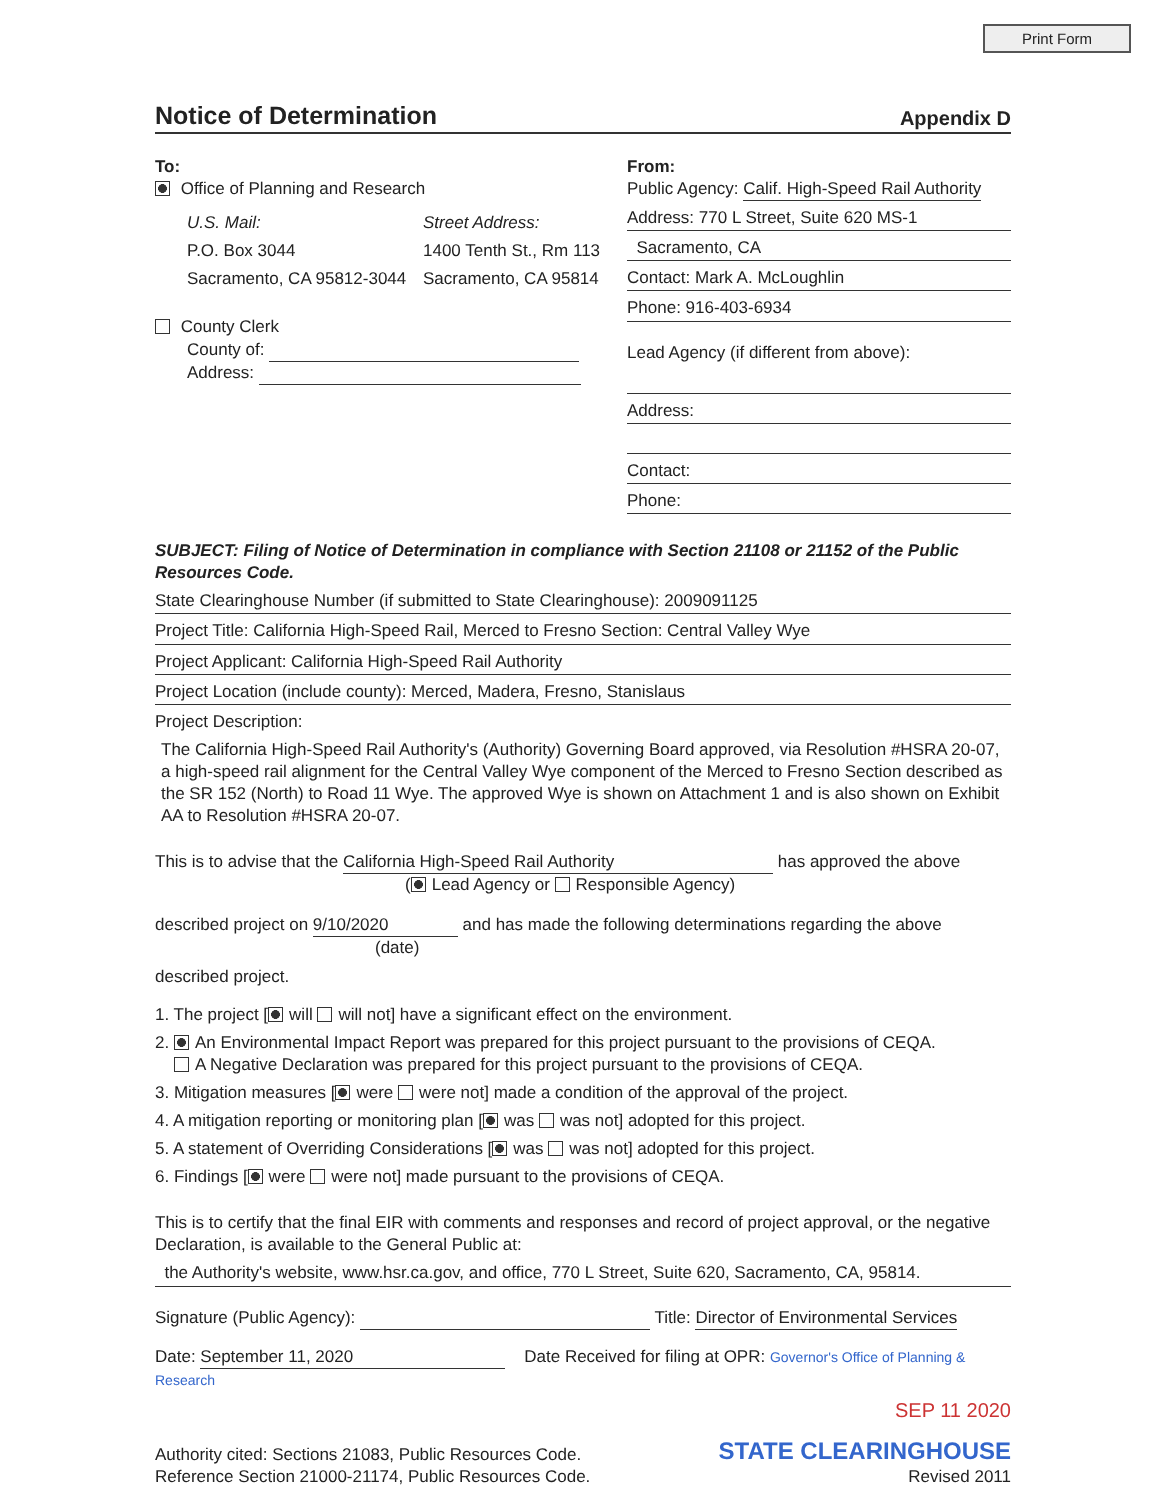Print Form
Notice of Determination
Appendix D
To:
Office of Planning and Research
U.S. Mail:
P.O. Box 3044
Sacramento, CA 95812-3044
Street Address:
1400 Tenth St., Rm 113
Sacramento, CA 95814
County Clerk
County of:
Address:
From:
Public Agency: Calif. High-Speed Rail Authority
Address: 770 L Street, Suite 620 MS-1
Sacramento, CA
Contact: Mark A. McLoughlin
Phone: 916-403-6934
Lead Agency (if different from above):
Address:
Contact:
Phone:
SUBJECT: Filing of Notice of Determination in compliance with Section 21108 or 21152 of the Public Resources Code.
State Clearinghouse Number (if submitted to State Clearinghouse): 2009091125
Project Title: California High-Speed Rail, Merced to Fresno Section: Central Valley Wye
Project Applicant: California High-Speed Rail Authority
Project Location (include county): Merced, Madera, Fresno, Stanislaus
Project Description:
The California High-Speed Rail Authority's (Authority) Governing Board approved, via Resolution #HSRA 20-07, a high-speed rail alignment for the Central Valley Wye component of the Merced to Fresno Section described as the SR 152 (North) to Road 11 Wye. The approved Wye is shown on Attachment 1 and is also shown on Exhibit AA to Resolution #HSRA 20-07.
This is to advise that the California High-Speed Rail Authority has approved the above
( Lead Agency or Responsible Agency)
described project on 9/10/2020 and has made the following determinations regarding the above
(date)
described project.
1. The project [ will will not] have a significant effect on the environment.
2. An Environmental Impact Report was prepared for this project pursuant to the provisions of CEQA.
A Negative Declaration was prepared for this project pursuant to the provisions of CEQA.
3. Mitigation measures [ were were not] made a condition of the approval of the project.
4. A mitigation reporting or monitoring plan [ was was not] adopted for this project.
5. A statement of Overriding Considerations [ was was not] adopted for this project.
6. Findings [ were were not] made pursuant to the provisions of CEQA.
This is to certify that the final EIR with comments and responses and record of project approval, or the negative Declaration, is available to the General Public at:
the Authority's website, www.hsr.ca.gov, and office, 770 L Street, Suite 620, Sacramento, CA, 95814.
Signature (Public Agency): Title: Director of Environmental Services
Date: September 11, 2020 Date Received for filing at OPR: Governor's Office of Planning & Research
SEP 11 2020
Authority cited: Sections 21083, Public Resources Code.
Reference Section 21000-21174, Public Resources Code.
STATE CLEARINGHOUSE
Revised 2011